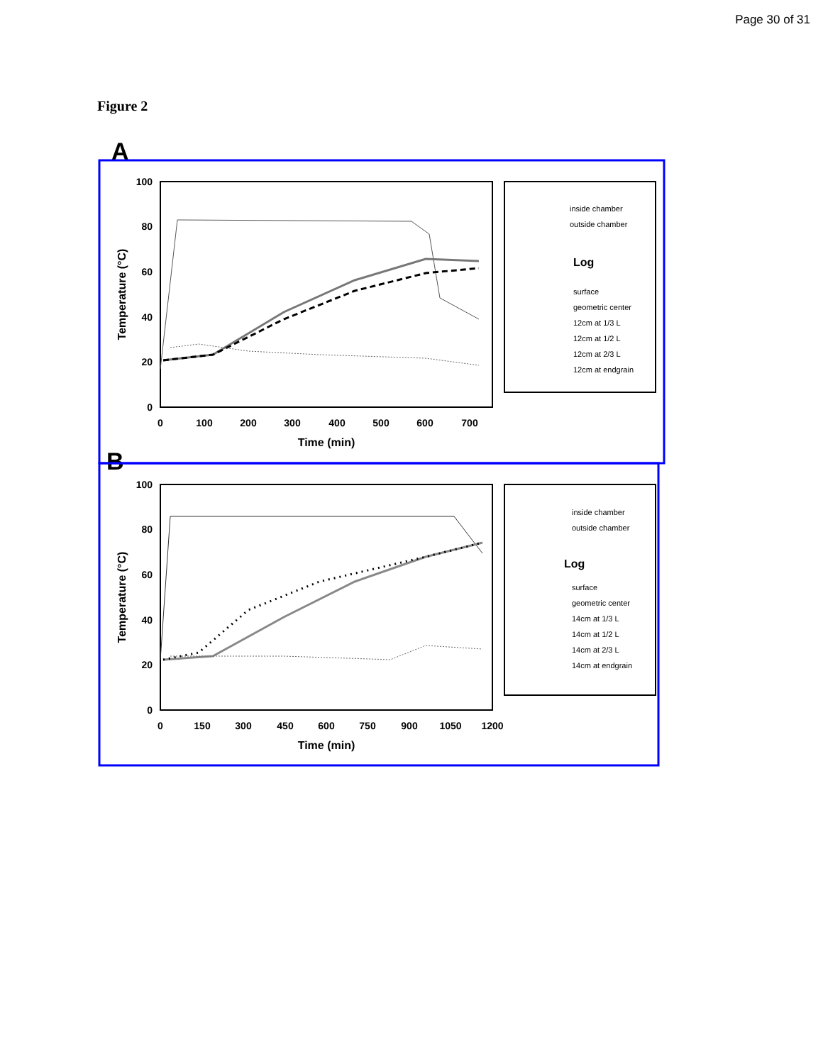Page 30 of 31
Figure 2
A
100
80
60
40
20
0
0
100
200
300
400
500
600
700
Time (min)
Temperature (°C)
inside chamber
outside chamber
Log
surface
geometric center
12cm at 1/3 L
12cm at 1/2 L
12cm at 2/3 L
12cm at endgrain
B
100
80
60
40
20
0
0
150
300
450
600
750
900
1050
1200
Time (min)
Temperature (°C)
inside chamber
outside chamber
Log
surface
geometric center
14cm at 1/3 L
14cm at 1/2 L
14cm at 2/3 L
14cm at endgrain